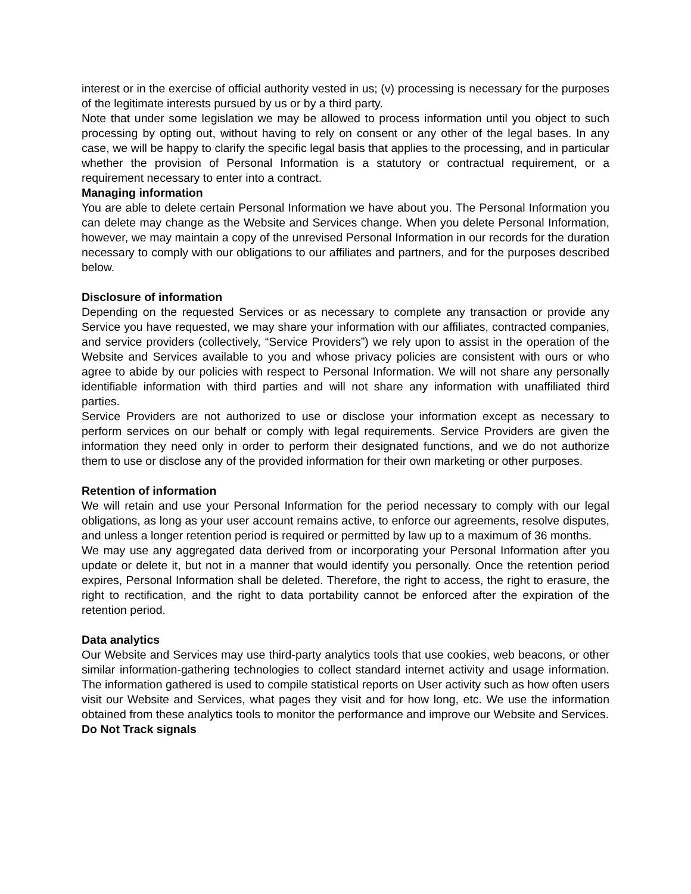interest or in the exercise of official authority vested in us; (v) processing is necessary for the purposes of the legitimate interests pursued by us or by a third party.
Note that under some legislation we may be allowed to process information until you object to such processing by opting out, without having to rely on consent or any other of the legal bases. In any case, we will be happy to clarify the specific legal basis that applies to the processing, and in particular whether the provision of Personal Information is a statutory or contractual requirement, or a requirement necessary to enter into a contract.
Managing information
You are able to delete certain Personal Information we have about you. The Personal Information you can delete may change as the Website and Services change. When you delete Personal Information, however, we may maintain a copy of the unrevised Personal Information in our records for the duration necessary to comply with our obligations to our affiliates and partners, and for the purposes described below.
Disclosure of information
Depending on the requested Services or as necessary to complete any transaction or provide any Service you have requested, we may share your information with our affiliates, contracted companies, and service providers (collectively, “Service Providers”) we rely upon to assist in the operation of the Website and Services available to you and whose privacy policies are consistent with ours or who agree to abide by our policies with respect to Personal Information. We will not share any personally identifiable information with third parties and will not share any information with unaffiliated third parties.
Service Providers are not authorized to use or disclose your information except as necessary to perform services on our behalf or comply with legal requirements. Service Providers are given the information they need only in order to perform their designated functions, and we do not authorize them to use or disclose any of the provided information for their own marketing or other purposes.
Retention of information
We will retain and use your Personal Information for the period necessary to comply with our legal obligations, as long as your user account remains active, to enforce our agreements, resolve disputes, and unless a longer retention period is required or permitted by law up to a maximum of 36 months.
We may use any aggregated data derived from or incorporating your Personal Information after you update or delete it, but not in a manner that would identify you personally. Once the retention period expires, Personal Information shall be deleted. Therefore, the right to access, the right to erasure, the right to rectification, and the right to data portability cannot be enforced after the expiration of the retention period.
Data analytics
Our Website and Services may use third-party analytics tools that use cookies, web beacons, or other similar information-gathering technologies to collect standard internet activity and usage information. The information gathered is used to compile statistical reports on User activity such as how often users visit our Website and Services, what pages they visit and for how long, etc. We use the information obtained from these analytics tools to monitor the performance and improve our Website and Services.
Do Not Track signals